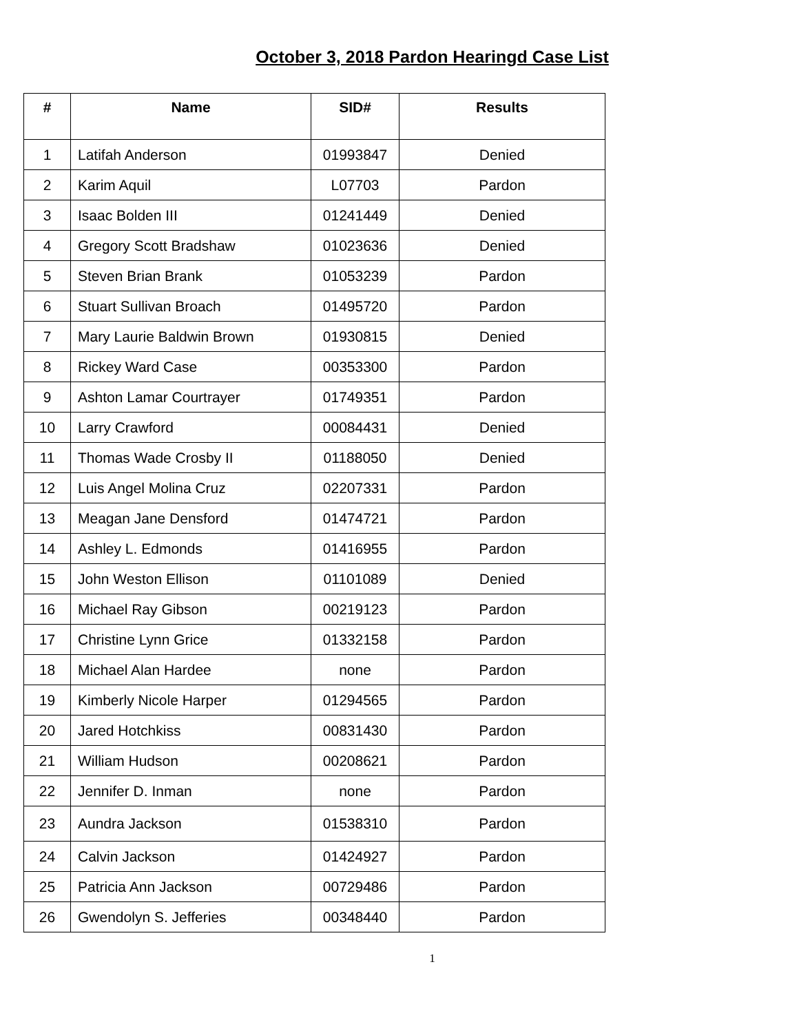October 3, 2018 Pardon Hearingd Case List
| # | Name | SID# | Results |
| --- | --- | --- | --- |
| 1 | Latifah Anderson | 01993847 | Denied |
| 2 | Karim Aquil | L07703 | Pardon |
| 3 | Isaac Bolden III | 01241449 | Denied |
| 4 | Gregory Scott Bradshaw | 01023636 | Denied |
| 5 | Steven Brian Brank | 01053239 | Pardon |
| 6 | Stuart Sullivan Broach | 01495720 | Pardon |
| 7 | Mary Laurie Baldwin Brown | 01930815 | Denied |
| 8 | Rickey Ward Case | 00353300 | Pardon |
| 9 | Ashton Lamar Courtrayer | 01749351 | Pardon |
| 10 | Larry Crawford | 00084431 | Denied |
| 11 | Thomas Wade Crosby II | 01188050 | Denied |
| 12 | Luis Angel Molina Cruz | 02207331 | Pardon |
| 13 | Meagan Jane Densford | 01474721 | Pardon |
| 14 | Ashley L. Edmonds | 01416955 | Pardon |
| 15 | John Weston Ellison | 01101089 | Denied |
| 16 | Michael Ray Gibson | 00219123 | Pardon |
| 17 | Christine Lynn Grice | 01332158 | Pardon |
| 18 | Michael Alan Hardee | none | Pardon |
| 19 | Kimberly Nicole Harper | 01294565 | Pardon |
| 20 | Jared Hotchkiss | 00831430 | Pardon |
| 21 | William Hudson | 00208621 | Pardon |
| 22 | Jennifer D. Inman | none | Pardon |
| 23 | Aundra Jackson | 01538310 | Pardon |
| 24 | Calvin Jackson | 01424927 | Pardon |
| 25 | Patricia Ann Jackson | 00729486 | Pardon |
| 26 | Gwendolyn S. Jefferies | 00348440 | Pardon |
1